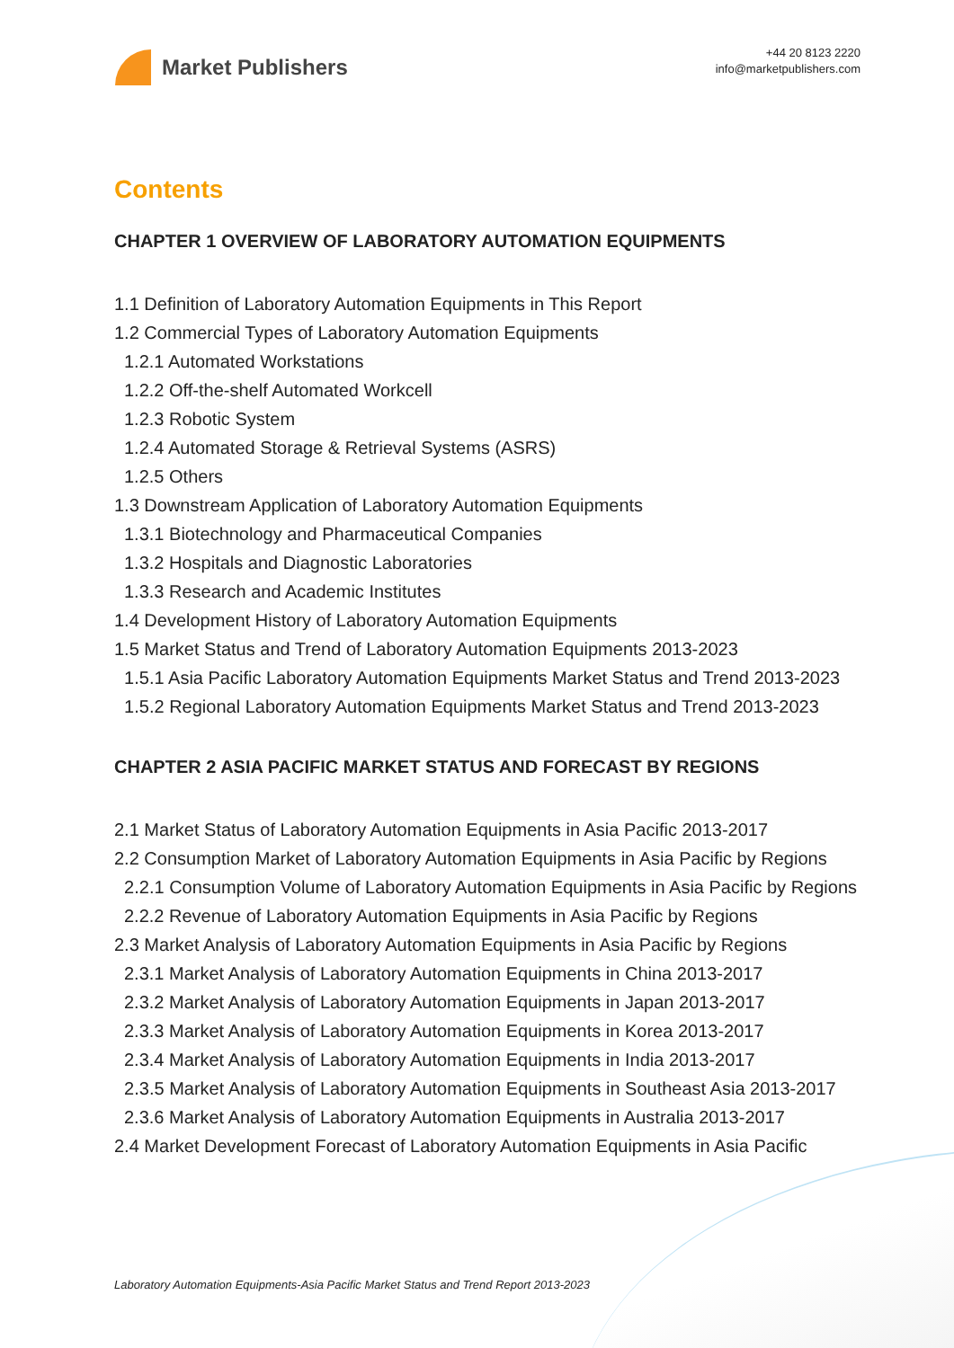Market Publishers
+44 20 8123 2220
info@marketpublishers.com
Contents
CHAPTER 1 OVERVIEW OF LABORATORY AUTOMATION EQUIPMENTS
1.1 Definition of Laboratory Automation Equipments in This Report
1.2 Commercial Types of Laboratory Automation Equipments
1.2.1 Automated Workstations
1.2.2 Off-the-shelf Automated Workcell
1.2.3 Robotic System
1.2.4 Automated Storage & Retrieval Systems (ASRS)
1.2.5 Others
1.3 Downstream Application of Laboratory Automation Equipments
1.3.1 Biotechnology and Pharmaceutical Companies
1.3.2 Hospitals and Diagnostic Laboratories
1.3.3 Research and Academic Institutes
1.4 Development History of Laboratory Automation Equipments
1.5 Market Status and Trend of Laboratory Automation Equipments 2013-2023
1.5.1 Asia Pacific Laboratory Automation Equipments Market Status and Trend 2013-2023
1.5.2 Regional Laboratory Automation Equipments Market Status and Trend 2013-2023
CHAPTER 2 ASIA PACIFIC MARKET STATUS AND FORECAST BY REGIONS
2.1 Market Status of Laboratory Automation Equipments in Asia Pacific 2013-2017
2.2 Consumption Market of Laboratory Automation Equipments in Asia Pacific by Regions
2.2.1 Consumption Volume of Laboratory Automation Equipments in Asia Pacific by Regions
2.2.2 Revenue of Laboratory Automation Equipments in Asia Pacific by Regions
2.3 Market Analysis of Laboratory Automation Equipments in Asia Pacific by Regions
2.3.1 Market Analysis of Laboratory Automation Equipments in China 2013-2017
2.3.2 Market Analysis of Laboratory Automation Equipments in Japan 2013-2017
2.3.3 Market Analysis of Laboratory Automation Equipments in Korea 2013-2017
2.3.4 Market Analysis of Laboratory Automation Equipments in India 2013-2017
2.3.5 Market Analysis of Laboratory Automation Equipments in Southeast Asia 2013-2017
2.3.6 Market Analysis of Laboratory Automation Equipments in Australia 2013-2017
2.4 Market Development Forecast of Laboratory Automation Equipments in Asia Pacific
Laboratory Automation Equipments-Asia Pacific Market Status and Trend Report 2013-2023